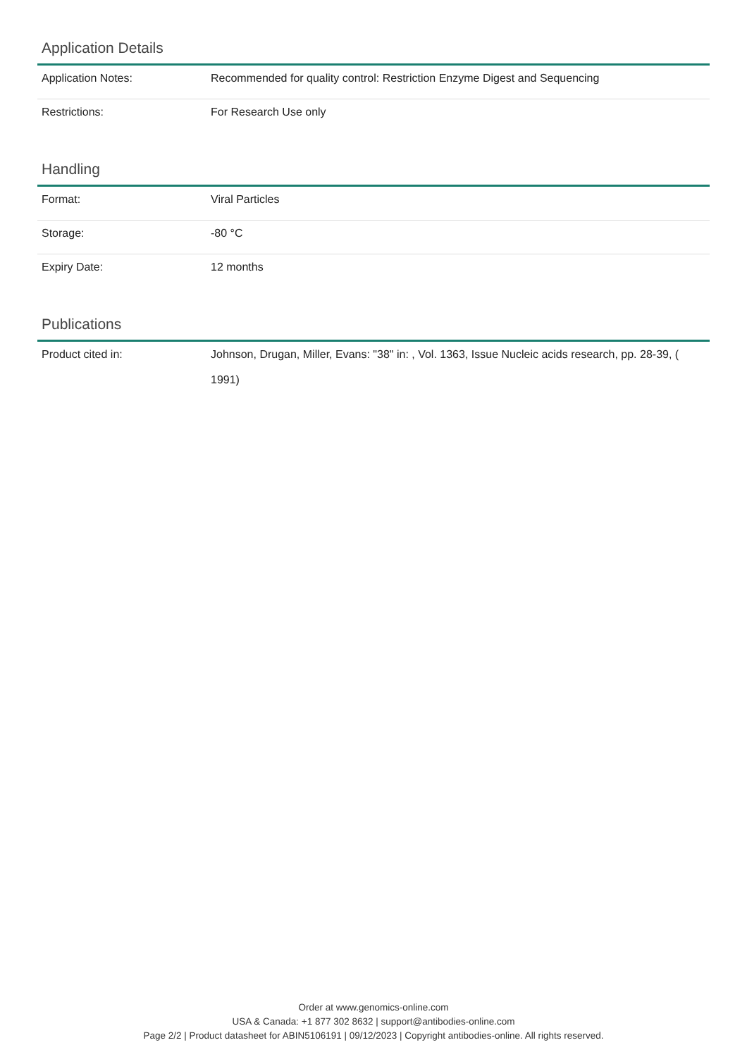Application Details
| Application Notes: | Recommended for quality control: Restriction Enzyme Digest and Sequencing |
| Restrictions: | For Research Use only |
Handling
| Format: | Viral Particles |
| Storage: | -80 °C |
| Expiry Date: | 12 months |
Publications
| Product cited in: | Johnson, Drugan, Miller, Evans: "38" in: , Vol. 1363, Issue Nucleic acids research, pp. 28-39, ( 1991) |
Order at www.genomics-online.com
USA & Canada: +1 877 302 8632 | support@antibodies-online.com
Page 2/2 | Product datasheet for ABIN5106191 | 09/12/2023 | Copyright antibodies-online. All rights reserved.